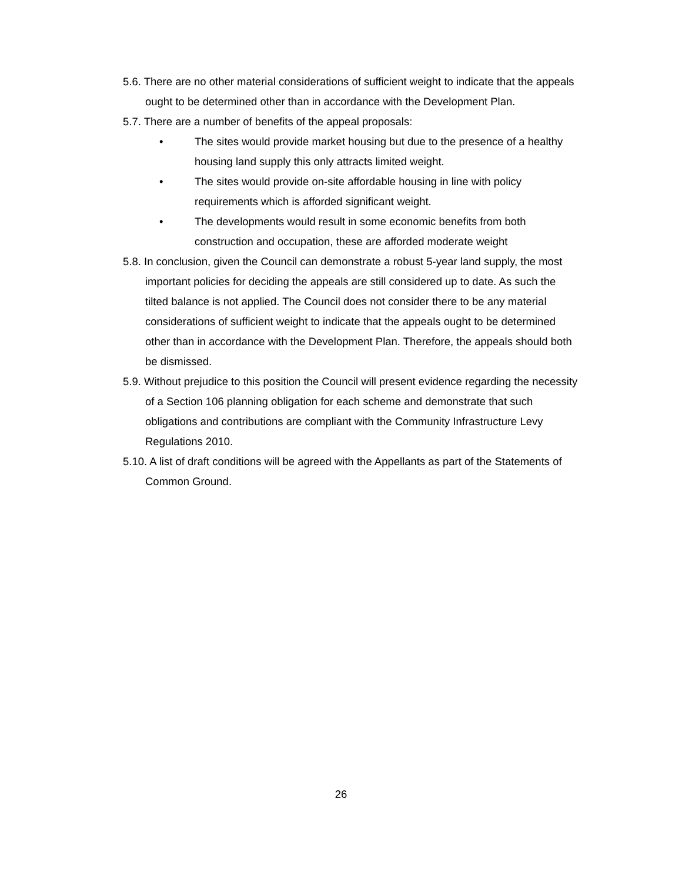5.6. There are no other material considerations of sufficient weight to indicate that the appeals ought to be determined other than in accordance with the Development Plan.
5.7. There are a number of benefits of the appeal proposals:
• The sites would provide market housing but due to the presence of a healthy housing land supply this only attracts limited weight.
• The sites would provide on-site affordable housing in line with policy requirements which is afforded significant weight.
• The developments would result in some economic benefits from both construction and occupation, these are afforded moderate weight
5.8. In conclusion, given the Council can demonstrate a robust 5-year land supply, the most important policies for deciding the appeals are still considered up to date. As such the tilted balance is not applied. The Council does not consider there to be any material considerations of sufficient weight to indicate that the appeals ought to be determined other than in accordance with the Development Plan. Therefore, the appeals should both be dismissed.
5.9. Without prejudice to this position the Council will present evidence regarding the necessity of a Section 106 planning obligation for each scheme and demonstrate that such obligations and contributions are compliant with the Community Infrastructure Levy Regulations 2010.
5.10. A list of draft conditions will be agreed with the Appellants as part of the Statements of Common Ground.
26